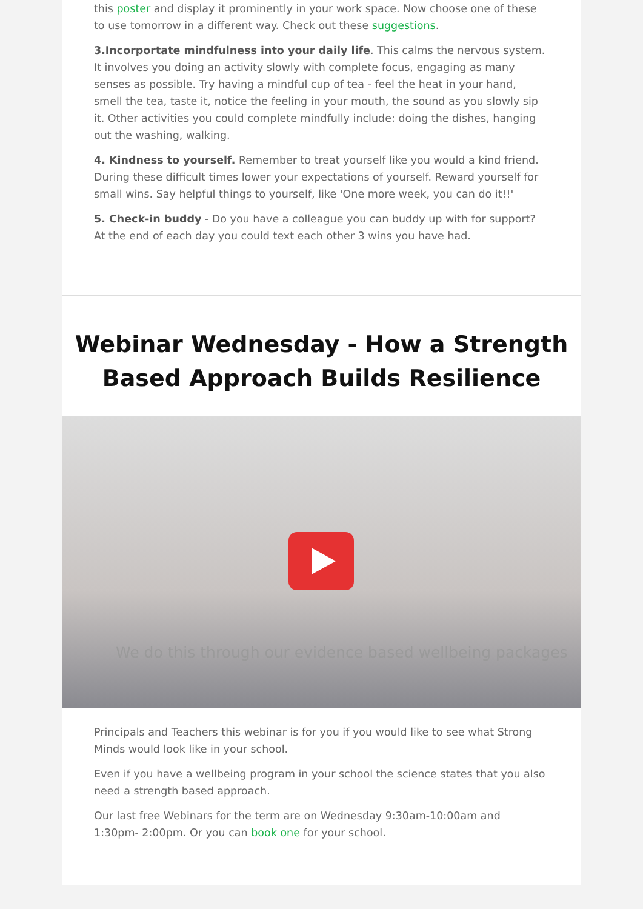this poster and display it prominently in your work space. Now choose one of these to use tomorrow in a different way. Check out these suggestions.
3.Incorportate mindfulness into your daily life. This calms the nervous system. It involves you doing an activity slowly with complete focus, engaging as many senses as possible. Try having a mindful cup of tea - feel the heat in your hand, smell the tea, taste it, notice the feeling in your mouth, the sound as you slowly sip it. Other activities you could complete mindfully include: doing the dishes, hanging out the washing, walking.
4. Kindness to yourself. Remember to treat yourself like you would a kind friend. During these difficult times lower your expectations of yourself. Reward yourself for small wins. Say helpful things to yourself, like 'One more week, you can do it!!'
5. Check-in buddy - Do you have a colleague you can buddy up with for support? At the end of each day you could text each other 3 wins you have had.
Webinar Wednesday - How a Strength Based Approach Builds Resilience
We do this through our evidence based wellbeing packages
Principals and Teachers this webinar is for you if you would like to see what Strong Minds would look like in your school.
Even if you have a wellbeing program in your school the science states that you also need a strength based approach.
Our last free Webinars for the term are on Wednesday 9:30am-10:00am and 1:30pm- 2:00pm. Or you can book one for your school.